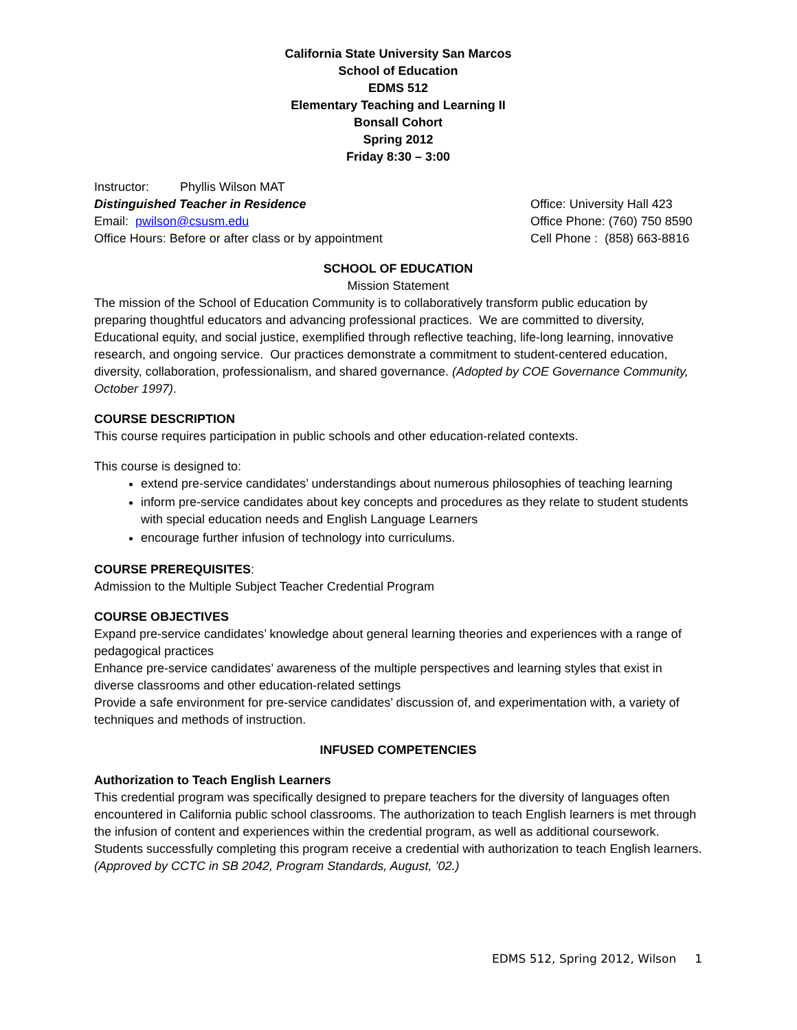California State University San Marcos
School of Education
EDMS 512
Elementary Teaching and Learning II
Bonsall Cohort
Spring 2012
Friday 8:30 – 3:00
Instructor: Phyllis Wilson MAT
Distinguished Teacher in Residence
Email: pwilson@csusm.edu
Office Hours: Before or after class or by appointment
Office: University Hall 423
Office Phone: (760) 750 8590
Cell Phone : (858) 663-8816
SCHOOL OF EDUCATION
Mission Statement
The mission of the School of Education Community is to collaboratively transform public education by preparing thoughtful educators and advancing professional practices. We are committed to diversity, Educational equity, and social justice, exemplified through reflective teaching, life-long learning, innovative research, and ongoing service. Our practices demonstrate a commitment to student-centered education, diversity, collaboration, professionalism, and shared governance. (Adopted by COE Governance Community, October 1997).
COURSE DESCRIPTION
This course requires participation in public schools and other education-related contexts.
This course is designed to:
extend pre-service candidates’ understandings about numerous philosophies of teaching learning
inform pre-service candidates about key concepts and procedures as they relate to student students with special education needs and English Language Learners
encourage further infusion of technology into curriculums.
COURSE PREREQUISITES:
Admission to the Multiple Subject Teacher Credential Program
COURSE OBJECTIVES
Expand pre-service candidates’ knowledge about general learning theories and experiences with a range of pedagogical practices
Enhance pre-service candidates’ awareness of the multiple perspectives and learning styles that exist in diverse classrooms and other education-related settings
Provide a safe environment for pre-service candidates’ discussion of, and experimentation with, a variety of techniques and methods of instruction.
INFUSED COMPETENCIES
Authorization to Teach English Learners
This credential program was specifically designed to prepare teachers for the diversity of languages often encountered in California public school classrooms. The authorization to teach English learners is met through the infusion of content and experiences within the credential program, as well as additional coursework. Students successfully completing this program receive a credential with authorization to teach English learners. (Approved by CCTC in SB 2042, Program Standards, August, ’02.)
EDMS 512, Spring 2012, Wilson 1